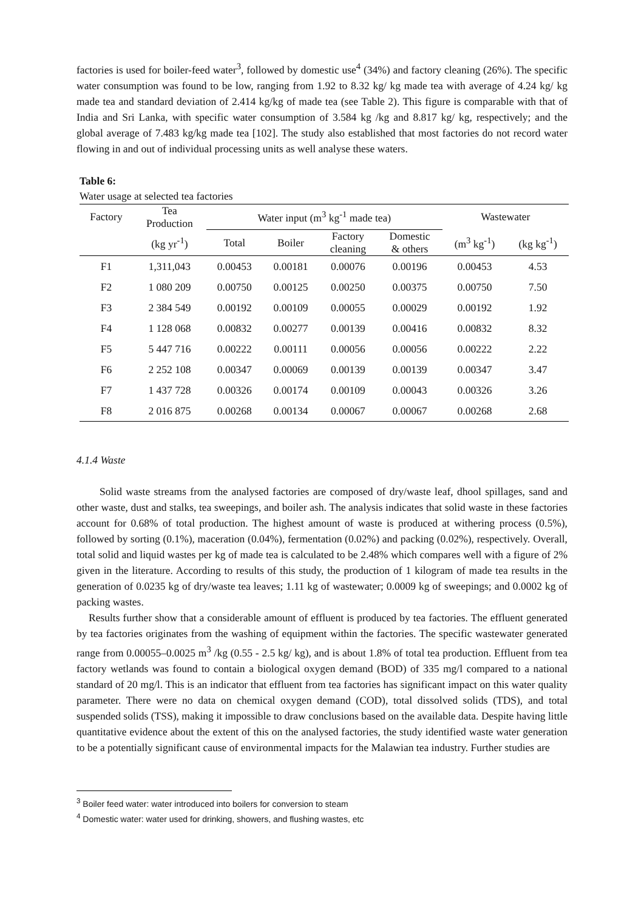factories is used for boiler-feed water<sup>3</sup>, followed by domestic use<sup>4</sup> (34%) and factory cleaning (26%). The specific water consumption was found to be low, ranging from 1.92 to 8.32 kg/ kg made tea with average of 4.24 kg/ kg made tea and standard deviation of 2.414 kg/kg of made tea (see Table 2). This figure is comparable with that of India and Sri Lanka, with specific water consumption of 3.584 kg /kg and 8.817 kg/ kg, respectively; and the global average of 7.483 kg/kg made tea [102]. The study also established that most factories do not record water flowing in and out of individual processing units as well analyse these waters.
Table 6:
Water usage at selected tea factories
| Factory | Tea Production | Water input (m<sup>3</sup> kg<sup>-1</sup> made tea) | | | | Wastewater | |
| | (kg yr<sup>-1</sup>) | Total | Boiler | Factory cleaning | Domestic & others | (m<sup>3</sup> kg<sup>-1</sup>) | (kg kg<sup>-1</sup>) |
| F1 | 1,311,043 | 0.00453 | 0.00181 | 0.00076 | 0.00196 | 0.00453 | 4.53 |
| F2 | 1 080 209 | 0.00750 | 0.00125 | 0.00250 | 0.00375 | 0.00750 | 7.50 |
| F3 | 2 384 549 | 0.00192 | 0.00109 | 0.00055 | 0.00029 | 0.00192 | 1.92 |
| F4 | 1 128 068 | 0.00832 | 0.00277 | 0.00139 | 0.00416 | 0.00832 | 8.32 |
| F5 | 5 447 716 | 0.00222 | 0.00111 | 0.00056 | 0.00056 | 0.00222 | 2.22 |
| F6 | 2 252 108 | 0.00347 | 0.00069 | 0.00139 | 0.00139 | 0.00347 | 3.47 |
| F7 | 1 437 728 | 0.00326 | 0.00174 | 0.00109 | 0.00043 | 0.00326 | 3.26 |
| F8 | 2 016 875 | 0.00268 | 0.00134 | 0.00067 | 0.00067 | 0.00268 | 2.68 |
4.1.4 Waste
Solid waste streams from the analysed factories are composed of dry/waste leaf, dhool spillages, sand and other waste, dust and stalks, tea sweepings, and boiler ash. The analysis indicates that solid waste in these factories account for 0.68% of total production. The highest amount of waste is produced at withering process (0.5%), followed by sorting (0.1%), maceration (0.04%), fermentation (0.02%) and packing (0.02%), respectively. Overall, total solid and liquid wastes per kg of made tea is calculated to be 2.48% which compares well with a figure of 2% given in the literature. According to results of this study, the production of 1 kilogram of made tea results in the generation of 0.0235 kg of dry/waste tea leaves; 1.11 kg of wastewater; 0.0009 kg of sweepings; and 0.0002 kg of packing wastes.
Results further show that a considerable amount of effluent is produced by tea factories. The effluent generated by tea factories originates from the washing of equipment within the factories. The specific wastewater generated range from 0.00055–0.0025 m<sup>3</sup> /kg (0.55 - 2.5 kg/ kg), and is about 1.8% of total tea production. Effluent from tea factory wetlands was found to contain a biological oxygen demand (BOD) of 335 mg/l compared to a national standard of 20 mg/l. This is an indicator that effluent from tea factories has significant impact on this water quality parameter. There were no data on chemical oxygen demand (COD), total dissolved solids (TDS), and total suspended solids (TSS), making it impossible to draw conclusions based on the available data. Despite having little quantitative evidence about the extent of this on the analysed factories, the study identified waste water generation to be a potentially significant cause of environmental impacts for the Malawian tea industry. Further studies are
<sup>3</sup> Boiler feed water: water introduced into boilers for conversion to steam
<sup>4</sup> Domestic water: water used for drinking, showers, and flushing wastes, etc